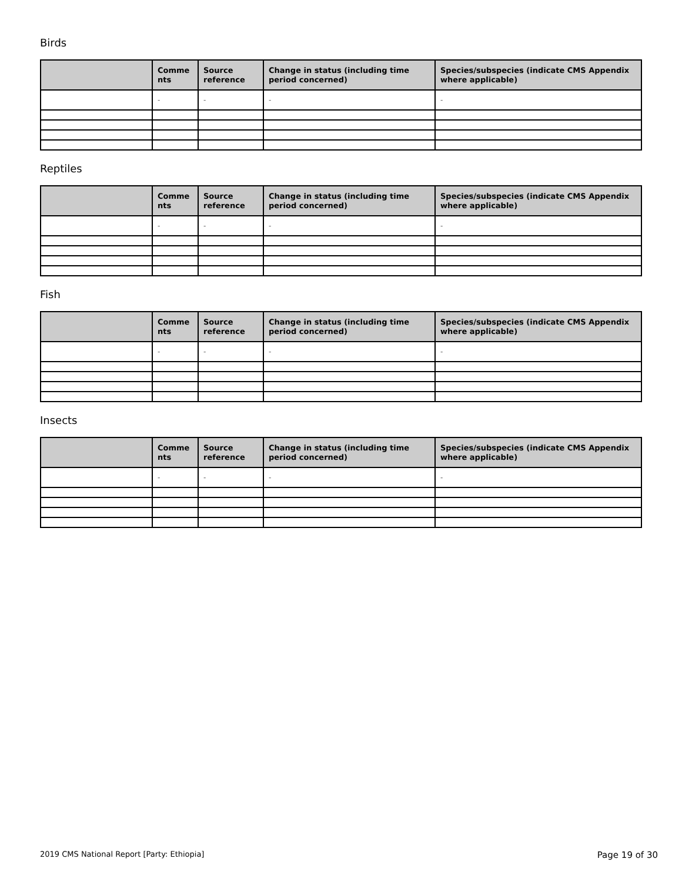Birds
| | Comme nts | Source reference | Change in status (including time period concerned) | Species/subspecies (indicate CMS Appendix where applicable) |
| --- | --- | --- | --- | --- |
| | - | - | - | - |
Reptiles
| | Comme nts | Source reference | Change in status (including time period concerned) | Species/subspecies (indicate CMS Appendix where applicable) |
| --- | --- | --- | --- | --- |
| | - | - | - | - |
Fish
| | Comme nts | Source reference | Change in status (including time period concerned) | Species/subspecies (indicate CMS Appendix where applicable) |
| --- | --- | --- | --- | --- |
| | - | - | - | - |
Insects
| | Comme nts | Source reference | Change in status (including time period concerned) | Species/subspecies (indicate CMS Appendix where applicable) |
| --- | --- | --- | --- | --- |
| | - | - | - | - |
2019 CMS National Report [Party: Ethiopia] Page 19 of 30